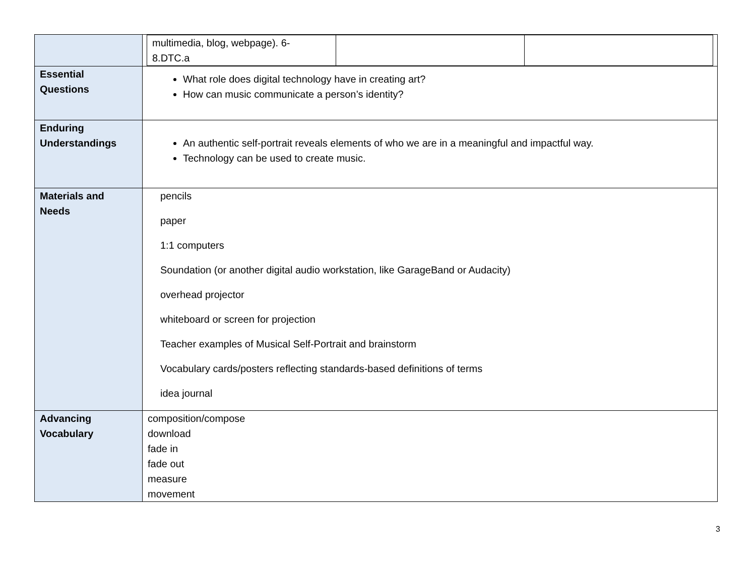| | / multimedia, blog, webpage). 6- 8.DTC.a / / / |
| Essential Questions | What role does digital technology have in creating art? How can music communicate a person’s identity? |
| Enduring Understandings | An authentic self-portrait reveals elements of who we are in a meaningful and impactful way. Technology can be used to create music. |
| Materials and Needs | pencils paper 1:1 computers Soundation (or another digital audio workstation, like GarageBand or Audacity) overhead projector whiteboard or screen for projection Teacher examples of Musical Self-Portrait and brainstorm Vocabulary cards/posters reflecting standards-based definitions of terms idea journal |
| Advancing Vocabulary | composition/compose download fade in fade out measure movement |
3